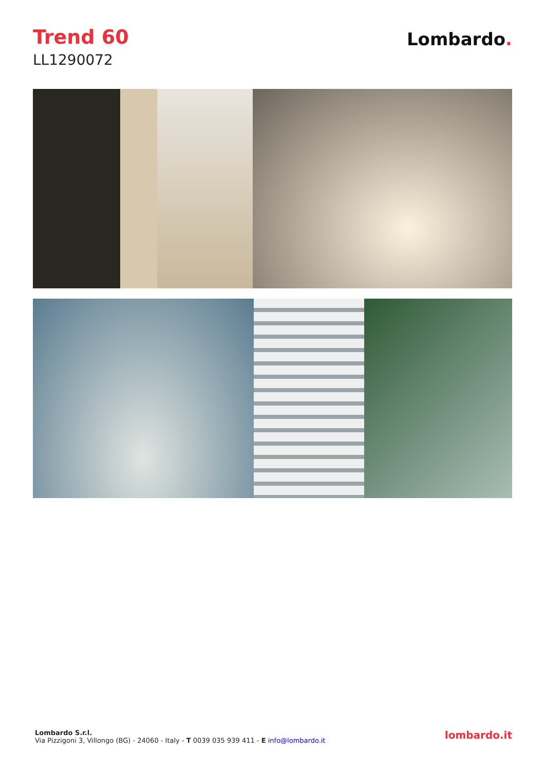Trend 60
LL1290072
Lombardo.
Lombardo S.r.l.
Via Pizzigoni 3, Villongo (BG) - 24060 - Italy - T 0039 035 939 411 - E info@lombardo.it
lombardo.it